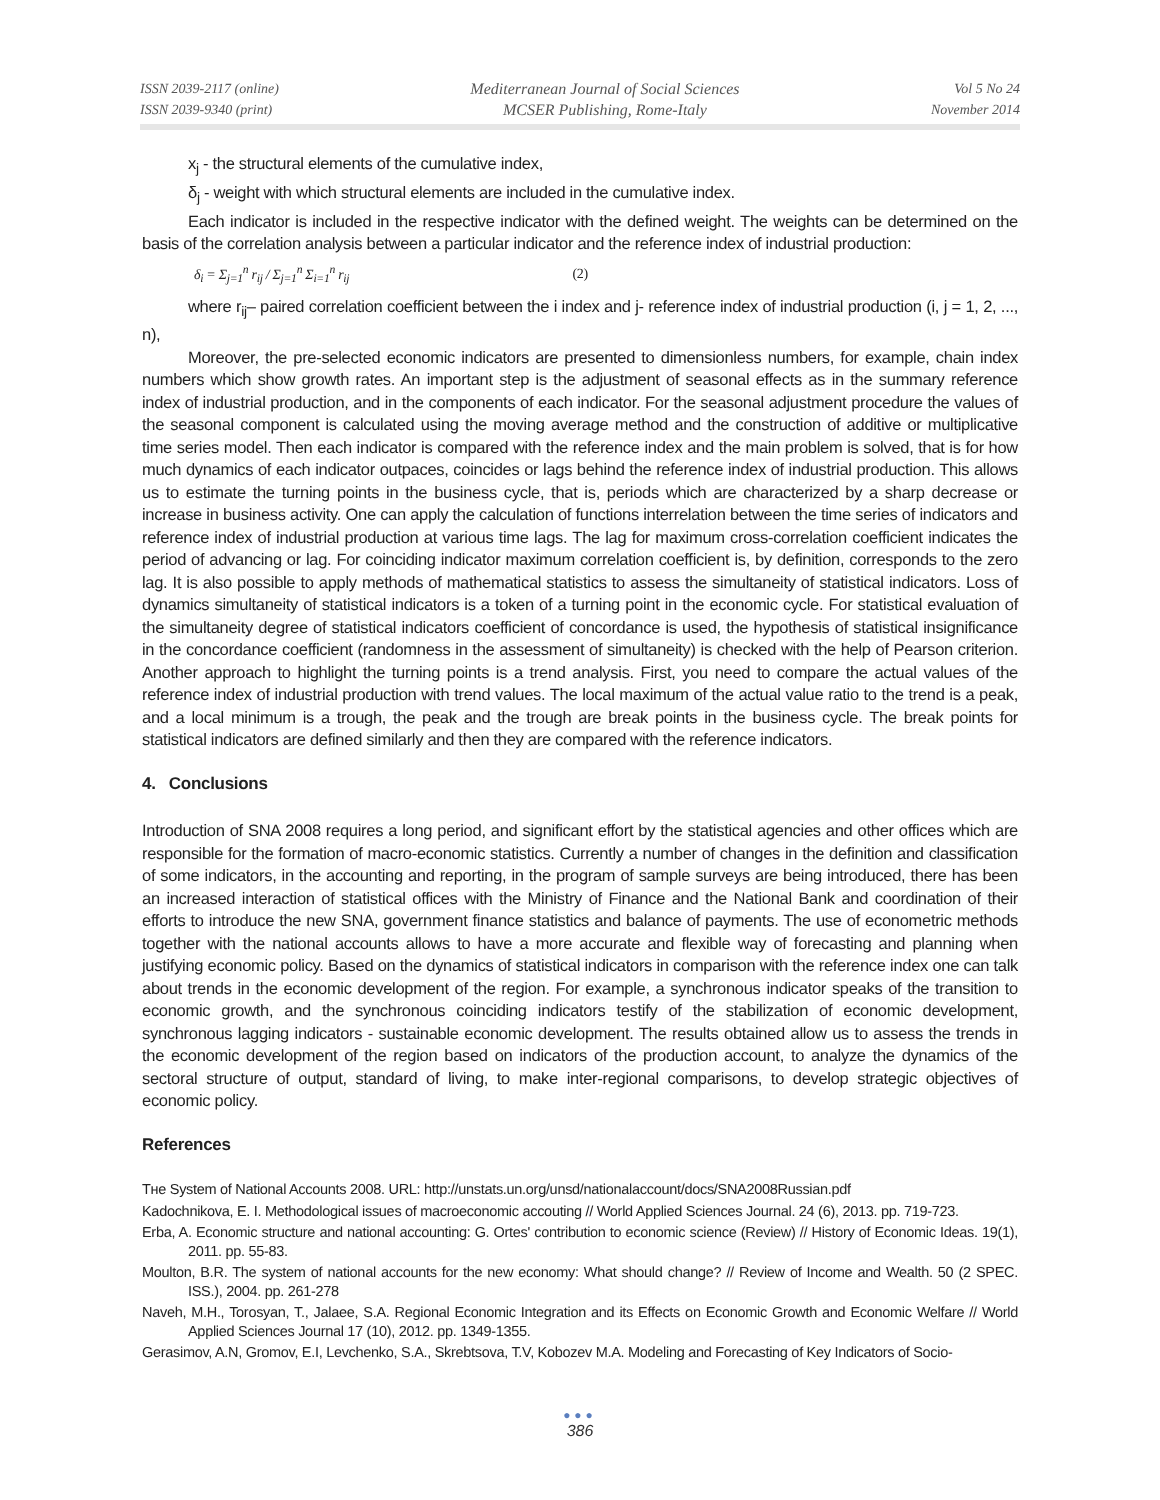ISSN 2039-2117 (online)
ISSN 2039-9340 (print)
Mediterranean Journal of Social Sciences
MCSER Publishing, Rome-Italy
Vol 5 No 24
November 2014
x<sub>j</sub> - the structural elements of the cumulative index,
δ<sub>j</sub> - weight with which structural elements are included in the cumulative index.
Each indicator is included in the respective indicator with the defined weight. The weights can be determined on the basis of the correlation analysis between a particular indicator and the reference index of industrial production:
δ<sub>i</sub> = Σ<sub>j=1</sub><sup>n</sup> r<sub>ij</sub> / Σ<sub>j=1</sub><sup>n</sup> Σ<sub>i=1</sub><sup>n</sup> r<sub>ij</sub> (2)
where r<sub>ij</sub>– paired correlation coefficient between the i index and j- reference index of industrial production (i, j = 1, 2, ..., n),
Moreover, the pre-selected economic indicators are presented to dimensionless numbers, for example, chain index numbers which show growth rates. An important step is the adjustment of seasonal effects as in the summary reference index of industrial production, and in the components of each indicator. For the seasonal adjustment procedure the values of the seasonal component is calculated using the moving average method and the construction of additive or multiplicative time series model. Then each indicator is compared with the reference index and the main problem is solved, that is for how much dynamics of each indicator outpaces, coincides or lags behind the reference index of industrial production. This allows us to estimate the turning points in the business cycle, that is, periods which are characterized by a sharp decrease or increase in business activity. One can apply the calculation of functions interrelation between the time series of indicators and reference index of industrial production at various time lags. The lag for maximum cross-correlation coefficient indicates the period of advancing or lag. For coinciding indicator maximum correlation coefficient is, by definition, corresponds to the zero lag. It is also possible to apply methods of mathematical statistics to assess the simultaneity of statistical indicators. Loss of dynamics simultaneity of statistical indicators is a token of a turning point in the economic cycle. For statistical evaluation of the simultaneity degree of statistical indicators coefficient of concordance is used, the hypothesis of statistical insignificance in the concordance coefficient (randomness in the assessment of simultaneity) is checked with the help of Pearson criterion. Another approach to highlight the turning points is a trend analysis. First, you need to compare the actual values of the reference index of industrial production with trend values. The local maximum of the actual value ratio to the trend is a peak, and a local minimum is a trough, the peak and the trough are break points in the business cycle. The break points for statistical indicators are defined similarly and then they are compared with the reference indicators.
4. Conclusions
Introduction of SNA 2008 requires a long period, and significant effort by the statistical agencies and other offices which are responsible for the formation of macro-economic statistics. Currently a number of changes in the definition and classification of some indicators, in the accounting and reporting, in the program of sample surveys are being introduced, there has been an increased interaction of statistical offices with the Ministry of Finance and the National Bank and coordination of their efforts to introduce the new SNA, government finance statistics and balance of payments. The use of econometric methods together with the national accounts allows to have a more accurate and flexible way of forecasting and planning when justifying economic policy. Based on the dynamics of statistical indicators in comparison with the reference index one can talk about trends in the economic development of the region. For example, a synchronous indicator speaks of the transition to economic growth, and the synchronous coinciding indicators testify of the stabilization of economic development, synchronous lagging indicators - sustainable economic development. The results obtained allow us to assess the trends in the economic development of the region based on indicators of the production account, to analyze the dynamics of the sectoral structure of output, standard of living, to make inter-regional comparisons, to develop strategic objectives of economic policy.
References
Tнe System of National Accounts 2008. URL: http://unstats.un.org/unsd/nationalaccount/docs/SNA2008Russian.pdf
Kadochnikova, E. I. Methodological issues of macroeconomic accouting // World Applied Sciences Journal. 24 (6), 2013. pp. 719-723.
Erba, A. Economic structure and national accounting: G. Ortes' contribution to economic science (Review) // History of Economic Ideas. 19(1), 2011. pp. 55-83.
Moulton, B.R. The system of national accounts for the new economy: What should change? // Review of Income and Wealth. 50 (2 SPEC. ISS.), 2004. pp. 261-278
Naveh, M.H., Torosyan, T., Jalaee, S.A. Regional Economic Integration and its Effects on Economic Growth and Economic Welfare // World Applied Sciences Journal 17 (10), 2012. pp. 1349-1355.
Gerasimov, A.N, Gromov, E.I, Levchenko, S.A., Skrebtsova, T.V, Kobozev M.A. Modeling and Forecasting of Key Indicators of Socio-
●●●
386